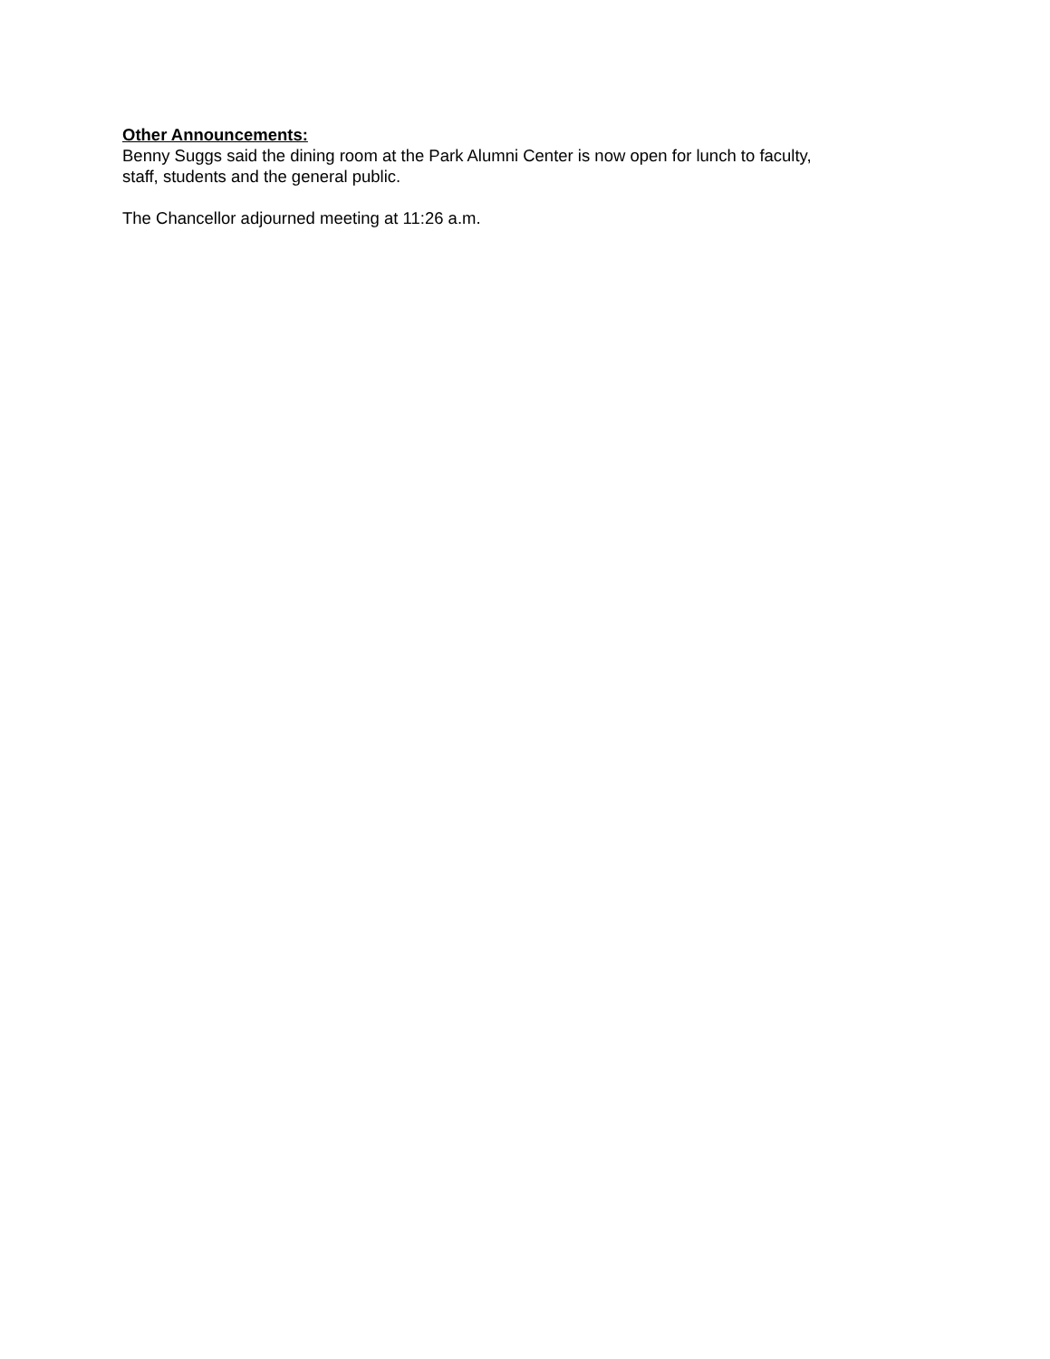Other Announcements:
Benny Suggs said the dining room at the Park Alumni Center is now open for lunch to faculty,
staff, students and the general public.
The Chancellor adjourned meeting at 11:26 a.m.